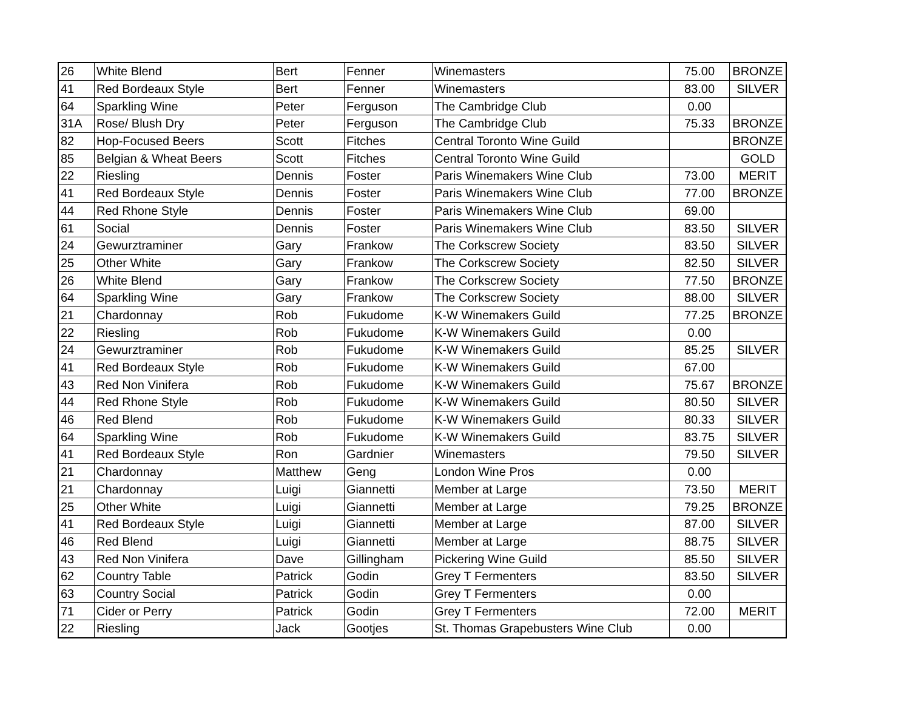| 26 | White Blend | Bert | Fenner | Winemasters | 75.00 | BRONZE |
| 41 | Red Bordeaux Style | Bert | Fenner | Winemasters | 83.00 | SILVER |
| 64 | Sparkling Wine | Peter | Ferguson | The Cambridge Club | 0.00 | |
| 31A | Rose/ Blush Dry | Peter | Ferguson | The Cambridge Club | 75.33 | BRONZE |
| 82 | Hop-Focused Beers | Scott | Fitches | Central Toronto Wine Guild | | BRONZE |
| 85 | Belgian & Wheat Beers | Scott | Fitches | Central Toronto Wine Guild | | GOLD |
| 22 | Riesling | Dennis | Foster | Paris Winemakers Wine Club | 73.00 | MERIT |
| 41 | Red Bordeaux Style | Dennis | Foster | Paris Winemakers Wine Club | 77.00 | BRONZE |
| 44 | Red Rhone Style | Dennis | Foster | Paris Winemakers Wine Club | 69.00 | |
| 61 | Social | Dennis | Foster | Paris Winemakers Wine Club | 83.50 | SILVER |
| 24 | Gewurztraminer | Gary | Frankow | The Corkscrew Society | 83.50 | SILVER |
| 25 | Other White | Gary | Frankow | The Corkscrew Society | 82.50 | SILVER |
| 26 | White Blend | Gary | Frankow | The Corkscrew Society | 77.50 | BRONZE |
| 64 | Sparkling Wine | Gary | Frankow | The Corkscrew Society | 88.00 | SILVER |
| 21 | Chardonnay | Rob | Fukudome | K-W Winemakers Guild | 77.25 | BRONZE |
| 22 | Riesling | Rob | Fukudome | K-W Winemakers Guild | 0.00 | |
| 24 | Gewurztraminer | Rob | Fukudome | K-W Winemakers Guild | 85.25 | SILVER |
| 41 | Red Bordeaux Style | Rob | Fukudome | K-W Winemakers Guild | 67.00 | |
| 43 | Red Non Vinifera | Rob | Fukudome | K-W Winemakers Guild | 75.67 | BRONZE |
| 44 | Red Rhone Style | Rob | Fukudome | K-W Winemakers Guild | 80.50 | SILVER |
| 46 | Red Blend | Rob | Fukudome | K-W Winemakers Guild | 80.33 | SILVER |
| 64 | Sparkling Wine | Rob | Fukudome | K-W Winemakers Guild | 83.75 | SILVER |
| 41 | Red Bordeaux Style | Ron | Gardnier | Winemasters | 79.50 | SILVER |
| 21 | Chardonnay | Matthew | Geng | London Wine Pros | 0.00 | |
| 21 | Chardonnay | Luigi | Giannetti | Member at Large | 73.50 | MERIT |
| 25 | Other White | Luigi | Giannetti | Member at Large | 79.25 | BRONZE |
| 41 | Red Bordeaux Style | Luigi | Giannetti | Member at Large | 87.00 | SILVER |
| 46 | Red Blend | Luigi | Giannetti | Member at Large | 88.75 | SILVER |
| 43 | Red Non Vinifera | Dave | Gillingham | Pickering Wine Guild | 85.50 | SILVER |
| 62 | Country Table | Patrick | Godin | Grey T Fermenters | 83.50 | SILVER |
| 63 | Country Social | Patrick | Godin | Grey T Fermenters | 0.00 | |
| 71 | Cider or Perry | Patrick | Godin | Grey T Fermenters | 72.00 | MERIT |
| 22 | Riesling | Jack | Gootjes | St. Thomas Grapebusters Wine Club | 0.00 | |